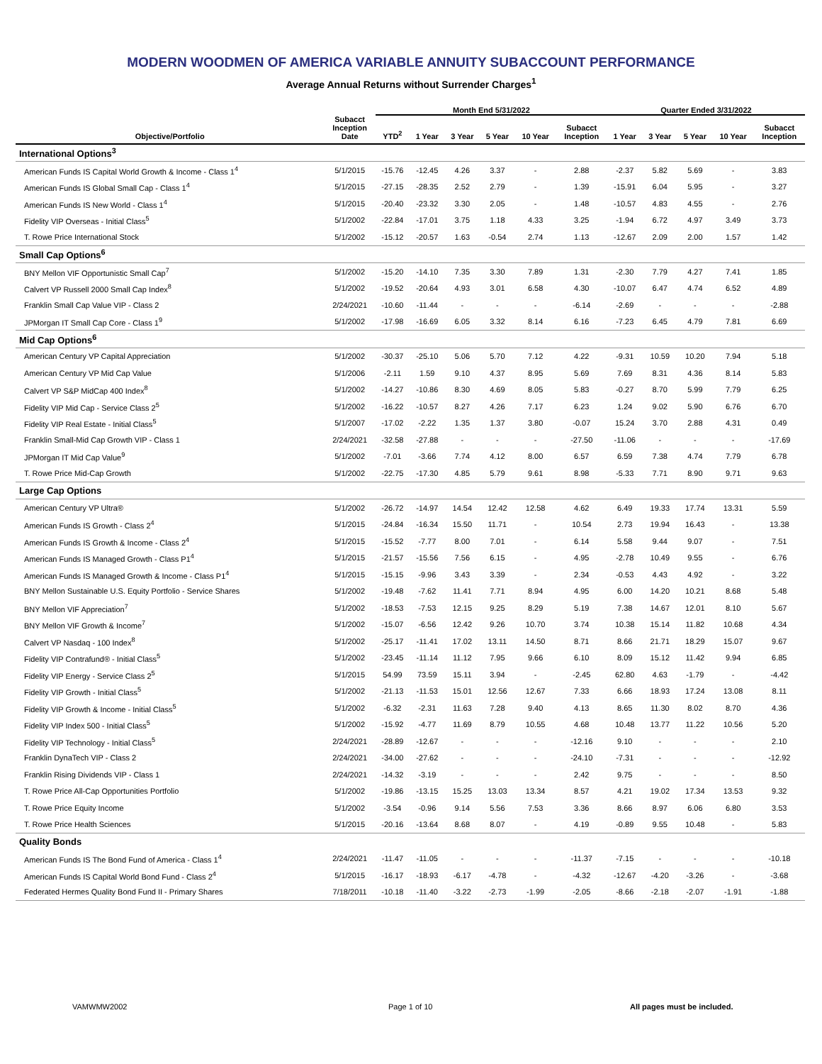MODERN WOODMEN OF AMERICA VARIABLE ANNUITY SUBACCOUNT PERFORMANCE
Average Annual Returns without Surrender Charges<sup>1</sup>
| | | Month End 5/31/2022 | | | | | | Quarter Ended 3/31/2022 | | | | |
| --- | --- | --- | --- | --- | --- | --- | --- | --- | --- | --- | --- | --- |
| Objective/Portfolio | Subacct Inception Date | YTD<sup>2</sup> | 1 Year | 3 Year | 5 Year | 10 Year | Subacct Inception | 1 Year | 3 Year | 5 Year | 10 Year | Subacct Inception |
| International Options<sup>3</sup> | | | | | | | | | | | | |
| American Funds IS Capital World Growth & Income - Class 1<sup>4</sup> | 5/1/2015 | -15.76 | -12.45 | 4.26 | 3.37 | - | 2.88 | -2.37 | 5.82 | 5.69 | - | 3.83 |
| American Funds IS Global Small Cap - Class 1<sup>4</sup> | 5/1/2015 | -27.15 | -28.35 | 2.52 | 2.79 | - | 1.39 | -15.91 | 6.04 | 5.95 | - | 3.27 |
| American Funds IS New World - Class 1<sup>4</sup> | 5/1/2015 | -20.40 | -23.32 | 3.30 | 2.05 | - | 1.48 | -10.57 | 4.83 | 4.55 | - | 2.76 |
| Fidelity VIP Overseas - Initial Class<sup>5</sup> | 5/1/2002 | -22.84 | -17.01 | 3.75 | 1.18 | 4.33 | 3.25 | -1.94 | 6.72 | 4.97 | 3.49 | 3.73 |
| T. Rowe Price International Stock | 5/1/2002 | -15.12 | -20.57 | 1.63 | -0.54 | 2.74 | 1.13 | -12.67 | 2.09 | 2.00 | 1.57 | 1.42 |
| Small Cap Options<sup>6</sup> | | | | | | | | | | | | |
| BNY Mellon VIF Opportunistic Small Cap<sup>7</sup> | 5/1/2002 | -15.20 | -14.10 | 7.35 | 3.30 | 7.89 | 1.31 | -2.30 | 7.79 | 4.27 | 7.41 | 1.85 |
| Calvert VP Russell 2000 Small Cap Index<sup>8</sup> | 5/1/2002 | -19.52 | -20.64 | 4.93 | 3.01 | 6.58 | 4.30 | -10.07 | 6.47 | 4.74 | 6.52 | 4.89 |
| Franklin Small Cap Value VIP - Class 2 | 2/24/2021 | -10.60 | -11.44 | - | - | - | -6.14 | -2.69 | - | - | - | -2.88 |
| JPMorgan IT Small Cap Core - Class 1<sup>9</sup> | 5/1/2002 | -17.98 | -16.69 | 6.05 | 3.32 | 8.14 | 6.16 | -7.23 | 6.45 | 4.79 | 7.81 | 6.69 |
| Mid Cap Options<sup>6</sup> | | | | | | | | | | | | |
| American Century VP Capital Appreciation | 5/1/2002 | -30.37 | -25.10 | 5.06 | 5.70 | 7.12 | 4.22 | -9.31 | 10.59 | 10.20 | 7.94 | 5.18 |
| American Century VP Mid Cap Value | 5/1/2006 | -2.11 | 1.59 | 9.10 | 4.37 | 8.95 | 5.69 | 7.69 | 8.31 | 4.36 | 8.14 | 5.83 |
| Calvert VP S&P MidCap 400 Index<sup>8</sup> | 5/1/2002 | -14.27 | -10.86 | 8.30 | 4.69 | 8.05 | 5.83 | -0.27 | 8.70 | 5.99 | 7.79 | 6.25 |
| Fidelity VIP Mid Cap - Service Class 2<sup>5</sup> | 5/1/2002 | -16.22 | -10.57 | 8.27 | 4.26 | 7.17 | 6.23 | 1.24 | 9.02 | 5.90 | 6.76 | 6.70 |
| Fidelity VIP Real Estate - Initial Class<sup>5</sup> | 5/1/2007 | -17.02 | -2.22 | 1.35 | 1.37 | 3.80 | -0.07 | 15.24 | 3.70 | 2.88 | 4.31 | 0.49 |
| Franklin Small-Mid Cap Growth VIP - Class 1 | 2/24/2021 | -32.58 | -27.88 | - | - | - | -27.50 | -11.06 | - | - | - | -17.69 |
| JPMorgan IT Mid Cap Value<sup>9</sup> | 5/1/2002 | -7.01 | -3.66 | 7.74 | 4.12 | 8.00 | 6.57 | 6.59 | 7.38 | 4.74 | 7.79 | 6.78 |
| T. Rowe Price Mid-Cap Growth | 5/1/2002 | -22.75 | -17.30 | 4.85 | 5.79 | 9.61 | 8.98 | -5.33 | 7.71 | 8.90 | 9.71 | 9.63 |
| Large Cap Options | | | | | | | | | | | | |
| American Century VP Ultra® | 5/1/2002 | -26.72 | -14.97 | 14.54 | 12.42 | 12.58 | 4.62 | 6.49 | 19.33 | 17.74 | 13.31 | 5.59 |
| American Funds IS Growth - Class 2<sup>4</sup> | 5/1/2015 | -24.84 | -16.34 | 15.50 | 11.71 | - | 10.54 | 2.73 | 19.94 | 16.43 | - | 13.38 |
| American Funds IS Growth & Income - Class 2<sup>4</sup> | 5/1/2015 | -15.52 | -7.77 | 8.00 | 7.01 | - | 6.14 | 5.58 | 9.44 | 9.07 | - | 7.51 |
| American Funds IS Managed Growth - Class P1<sup>4</sup> | 5/1/2015 | -21.57 | -15.56 | 7.56 | 6.15 | - | 4.95 | -2.78 | 10.49 | 9.55 | - | 6.76 |
| American Funds IS Managed Growth & Income - Class P1<sup>4</sup> | 5/1/2015 | -15.15 | -9.96 | 3.43 | 3.39 | - | 2.34 | -0.53 | 4.43 | 4.92 | - | 3.22 |
| BNY Mellon Sustainable U.S. Equity Portfolio - Service Shares | 5/1/2002 | -19.48 | -7.62 | 11.41 | 7.71 | 8.94 | 4.95 | 6.00 | 14.20 | 10.21 | 8.68 | 5.48 |
| BNY Mellon VIF Appreciation<sup>7</sup> | 5/1/2002 | -18.53 | -7.53 | 12.15 | 9.25 | 8.29 | 5.19 | 7.38 | 14.67 | 12.01 | 8.10 | 5.67 |
| BNY Mellon VIF Growth & Income<sup>7</sup> | 5/1/2002 | -15.07 | -6.56 | 12.42 | 9.26 | 10.70 | 3.74 | 10.38 | 15.14 | 11.82 | 10.68 | 4.34 |
| Calvert VP Nasdaq - 100 Index<sup>8</sup> | 5/1/2002 | -25.17 | -11.41 | 17.02 | 13.11 | 14.50 | 8.71 | 8.66 | 21.71 | 18.29 | 15.07 | 9.67 |
| Fidelity VIP Contrafund® - Initial Class<sup>5</sup> | 5/1/2002 | -23.45 | -11.14 | 11.12 | 7.95 | 9.66 | 6.10 | 8.09 | 15.12 | 11.42 | 9.94 | 6.85 |
| Fidelity VIP Energy - Service Class 2<sup>5</sup> | 5/1/2015 | 54.99 | 73.59 | 15.11 | 3.94 | - | -2.45 | 62.80 | 4.63 | -1.79 | - | -4.42 |
| Fidelity VIP Growth - Initial Class<sup>5</sup> | 5/1/2002 | -21.13 | -11.53 | 15.01 | 12.56 | 12.67 | 7.33 | 6.66 | 18.93 | 17.24 | 13.08 | 8.11 |
| Fidelity VIP Growth & Income - Initial Class<sup>5</sup> | 5/1/2002 | -6.32 | -2.31 | 11.63 | 7.28 | 9.40 | 4.13 | 8.65 | 11.30 | 8.02 | 8.70 | 4.36 |
| Fidelity VIP Index 500 - Initial Class<sup>5</sup> | 5/1/2002 | -15.92 | -4.77 | 11.69 | 8.79 | 10.55 | 4.68 | 10.48 | 13.77 | 11.22 | 10.56 | 5.20 |
| Fidelity VIP Technology - Initial Class<sup>5</sup> | 2/24/2021 | -28.89 | -12.67 | - | - | - | -12.16 | 9.10 | - | - | - | 2.10 |
| Franklin DynaTech VIP - Class 2 | 2/24/2021 | -34.00 | -27.62 | - | - | - | -24.10 | -7.31 | - | - | - | -12.92 |
| Franklin Rising Dividends VIP - Class 1 | 2/24/2021 | -14.32 | -3.19 | - | - | - | 2.42 | 9.75 | - | - | - | 8.50 |
| T. Rowe Price All-Cap Opportunities Portfolio | 5/1/2002 | -19.86 | -13.15 | 15.25 | 13.03 | 13.34 | 8.57 | 4.21 | 19.02 | 17.34 | 13.53 | 9.32 |
| T. Rowe Price Equity Income | 5/1/2002 | -3.54 | -0.96 | 9.14 | 5.56 | 7.53 | 3.36 | 8.66 | 8.97 | 6.06 | 6.80 | 3.53 |
| T. Rowe Price Health Sciences | 5/1/2015 | -20.16 | -13.64 | 8.68 | 8.07 | - | 4.19 | -0.89 | 9.55 | 10.48 | - | 5.83 |
| Quality Bonds | | | | | | | | | | | | |
| American Funds IS The Bond Fund of America - Class 1<sup>4</sup> | 2/24/2021 | -11.47 | -11.05 | - | - | - | -11.37 | -7.15 | - | - | - | -10.18 |
| American Funds IS Capital World Bond Fund - Class 2<sup>4</sup> | 5/1/2015 | -16.17 | -18.93 | -6.17 | -4.78 | - | -4.32 | -12.67 | -4.20 | -3.26 | - | -3.68 |
| Federated Hermes Quality Bond Fund II - Primary Shares | 7/18/2011 | -10.18 | -11.40 | -3.22 | -2.73 | -1.99 | -2.05 | -8.66 | -2.18 | -2.07 | -1.91 | -1.88 |
VAMWMW2002 Page 1 of 10 All pages must be included.